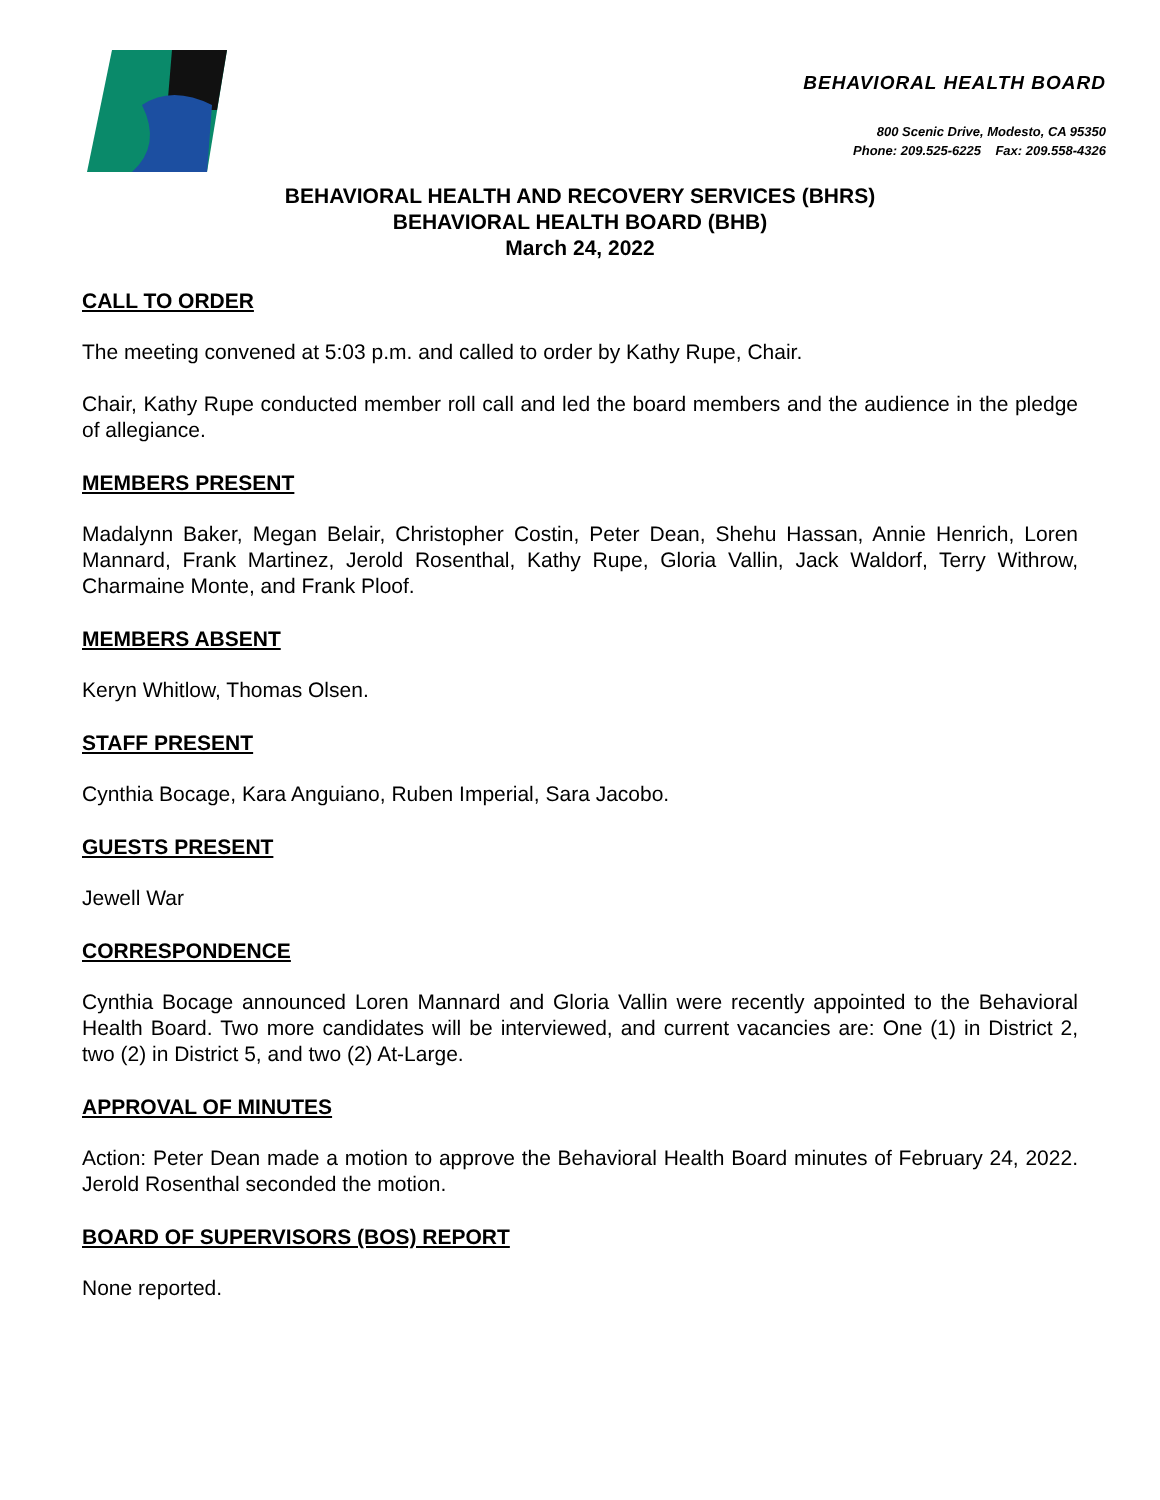BEHAVIORAL HEALTH BOARD
800 Scenic Drive, Modesto, CA 95350
Phone: 209.525-6225 Fax: 209.558-4326
BEHAVIORAL HEALTH AND RECOVERY SERVICES (BHRS)
BEHAVIORAL HEALTH BOARD (BHB)
March 24, 2022
CALL TO ORDER
The meeting convened at 5:03 p.m. and called to order by Kathy Rupe, Chair.
Chair, Kathy Rupe conducted member roll call and led the board members and the audience in the pledge of allegiance.
MEMBERS PRESENT
Madalynn Baker, Megan Belair, Christopher Costin, Peter Dean, Shehu Hassan, Annie Henrich, Loren Mannard, Frank Martinez, Jerold Rosenthal, Kathy Rupe, Gloria Vallin, Jack Waldorf, Terry Withrow, Charmaine Monte, and Frank Ploof.
MEMBERS ABSENT
Keryn Whitlow, Thomas Olsen.
STAFF PRESENT
Cynthia Bocage, Kara Anguiano, Ruben Imperial, Sara Jacobo.
GUESTS PRESENT
Jewell War
CORRESPONDENCE
Cynthia Bocage announced Loren Mannard and Gloria Vallin were recently appointed to the Behavioral Health Board. Two more candidates will be interviewed, and current vacancies are: One (1) in District 2, two (2) in District 5, and two (2) At-Large.
APPROVAL OF MINUTES
Action: Peter Dean made a motion to approve the Behavioral Health Board minutes of February 24, 2022. Jerold Rosenthal seconded the motion.
BOARD OF SUPERVISORS (BOS) REPORT
None reported.